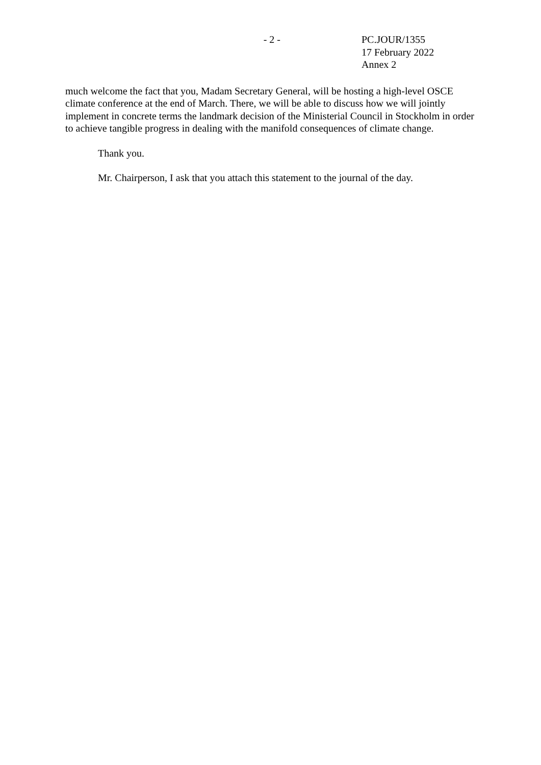- 2 - PC.JOUR/1355
17 February 2022
Annex 2
much welcome the fact that you, Madam Secretary General, will be hosting a high-level OSCE climate conference at the end of March. There, we will be able to discuss how we will jointly implement in concrete terms the landmark decision of the Ministerial Council in Stockholm in order to achieve tangible progress in dealing with the manifold consequences of climate change.
Thank you.
Mr. Chairperson, I ask that you attach this statement to the journal of the day.